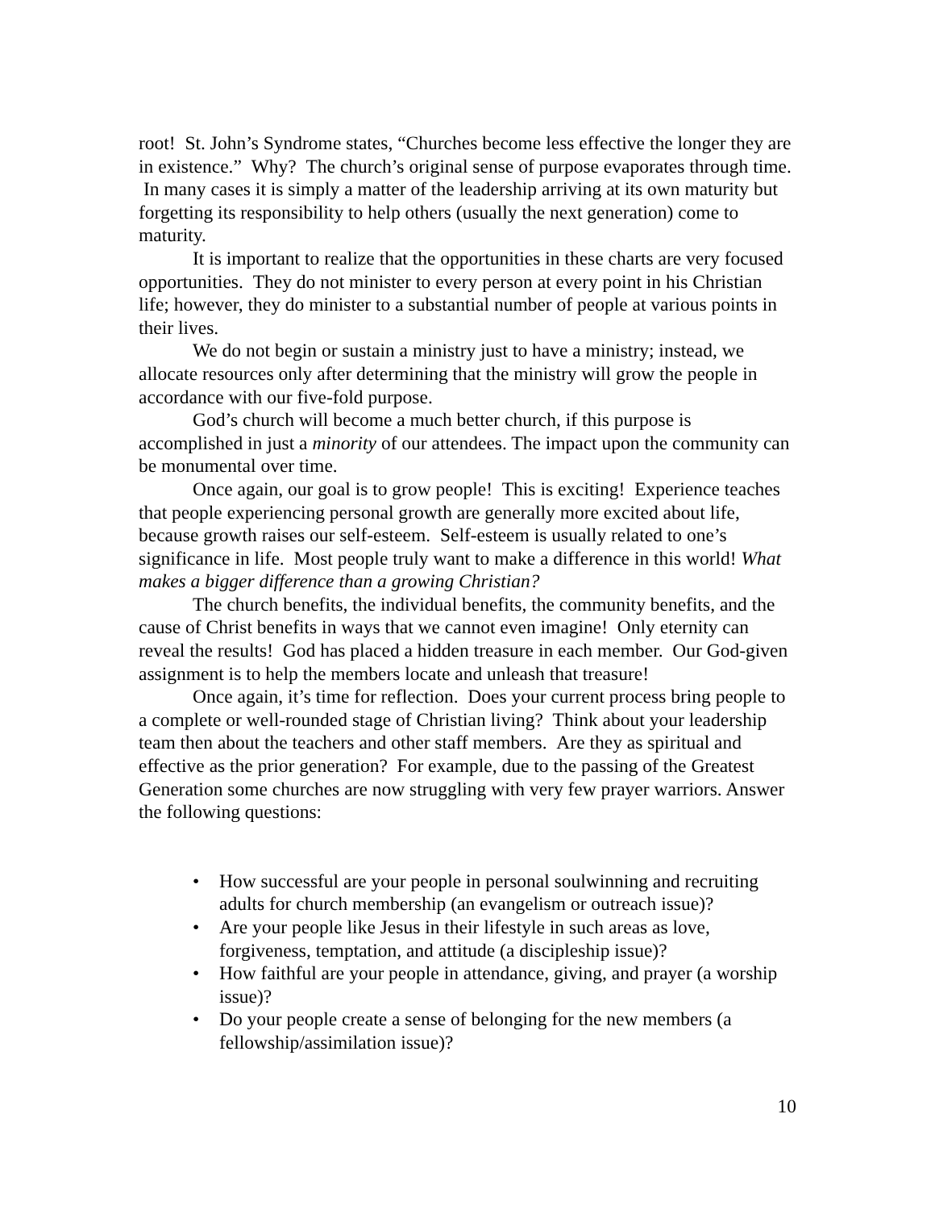root! St. John’s Syndrome states, “Churches become less effective the longer they are in existence.” Why? The church’s original sense of purpose evaporates through time. In many cases it is simply a matter of the leadership arriving at its own maturity but forgetting its responsibility to help others (usually the next generation) come to maturity.
It is important to realize that the opportunities in these charts are very focused opportunities. They do not minister to every person at every point in his Christian life; however, they do minister to a substantial number of people at various points in their lives.
We do not begin or sustain a ministry just to have a ministry; instead, we allocate resources only after determining that the ministry will grow the people in accordance with our five-fold purpose.
God’s church will become a much better church, if this purpose is accomplished in just a minority of our attendees. The impact upon the community can be monumental over time.
Once again, our goal is to grow people! This is exciting! Experience teaches that people experiencing personal growth are generally more excited about life, because growth raises our self-esteem. Self-esteem is usually related to one’s significance in life. Most people truly want to make a difference in this world! What makes a bigger difference than a growing Christian?
The church benefits, the individual benefits, the community benefits, and the cause of Christ benefits in ways that we cannot even imagine! Only eternity can reveal the results! God has placed a hidden treasure in each member. Our God-given assignment is to help the members locate and unleash that treasure!
Once again, it’s time for reflection. Does your current process bring people to a complete or well-rounded stage of Christian living? Think about your leadership team then about the teachers and other staff members. Are they as spiritual and effective as the prior generation? For example, due to the passing of the Greatest Generation some churches are now struggling with very few prayer warriors. Answer the following questions:
• How successful are your people in personal soulwinning and recruiting adults for church membership (an evangelism or outreach issue)?
• Are your people like Jesus in their lifestyle in such areas as love, forgiveness, temptation, and attitude (a discipleship issue)?
• How faithful are your people in attendance, giving, and prayer (a worship issue)?
• Do your people create a sense of belonging for the new members (a fellowship/assimilation issue)?
10